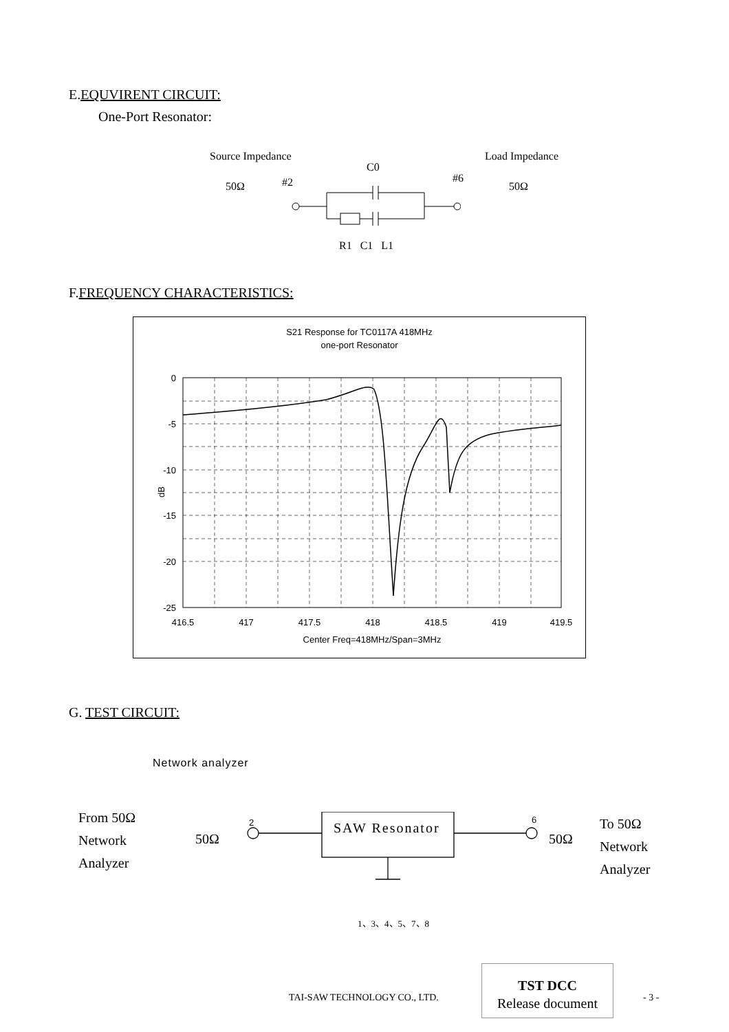E.EQUVIRENT CIRCUIT:
One-Port Resonator:
Source Impedance
C0
Load Impedance
50Ω #2 #6
50Ω
R1 C1 L1
F.FREQUENCY CHARACTERISTICS:
S21 Response for TC0117A 418MHz
one-port Resonator
0
-5
-10
-15
-20
-25
dB
416.5
417
417.5
418
418.5
419
419.5
Center Freq=418MHz/Span=3MHz
G. TEST CIRCUIT:
Network analyzer
From 50Ω
Network
Analyzer
50Ω
2 6
50Ω
To 50Ω
Network
Analyzer
SAW Resonator
1、3、4、5、7、8
TAI-SAW TECHNOLOGY CO., LTD.
TST DCC
Release document
- 3 -